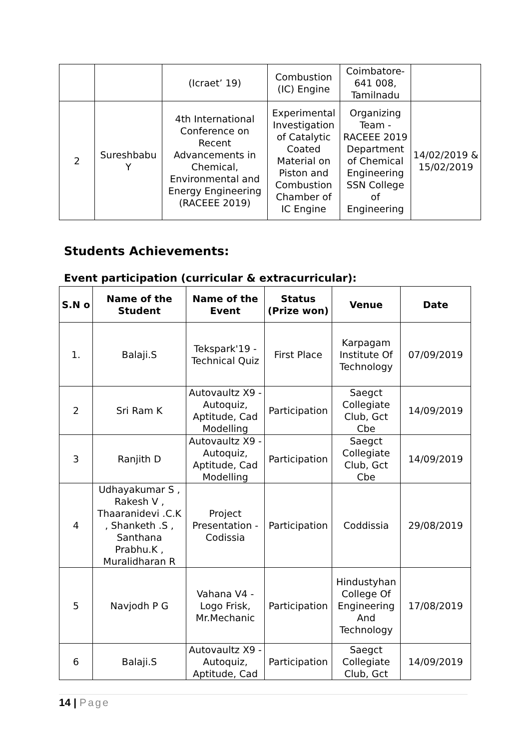| | | (Icraet’ 19) | Combustion (IC) Engine | Coimbatore-641 008, Tamilnadu | |
| 2 | Sureshbabu Y | 4th International Conference on Recent Advancements in Chemical, Environmental and Energy Engineering (RACEEE 2019) | Experimental Investigation of Catalytic Coated Material on Piston and Combustion Chamber of IC Engine | Organizing Team - RACEEE 2019 Department of Chemical Engineering SSN College of Engineering | 14/02/2019 & 15/02/2019 |
Students Achievements:
Event participation (curricular & extracurricular):
| S.N o | Name of the Student | Name of the Event | Status (Prize won) | Venue | Date |
| --- | --- | --- | --- | --- | --- |
| 1. | Balaji.S | Tekspark'19 - Technical Quiz | First Place | Karpagam Institute Of Technology | 07/09/2019 |
| 2 | Sri Ram K | Autovaultz X9 - Autoquiz, Aptitude, Cad Modelling | Participation | Saegct Collegiate Club, Gct Cbe | 14/09/2019 |
| 3 | Ranjith D | Autovaultz X9 - Autoquiz, Aptitude, Cad Modelling | Participation | Saegct Collegiate Club, Gct Cbe | 14/09/2019 |
| 4 | Udhayakumar S , Rakesh V , Thaaranidevi .C.K , Shanketh .S , Santhana Prabhu.K , Muralidharan R | Project Presentation - Codissia | Participation | Coddissia | 29/08/2019 |
| 5 | Navjodh P G | Vahana V4 - Logo Frisk, Mr.Mechanic | Participation | Hindustyhan College Of Engineering And Technology | 17/08/2019 |
| 6 | Balaji.S | Autovaultz X9 - Autoquiz, Aptitude, Cad | Participation | Saegct Collegiate Club, Gct | 14/09/2019 |
14 | Page